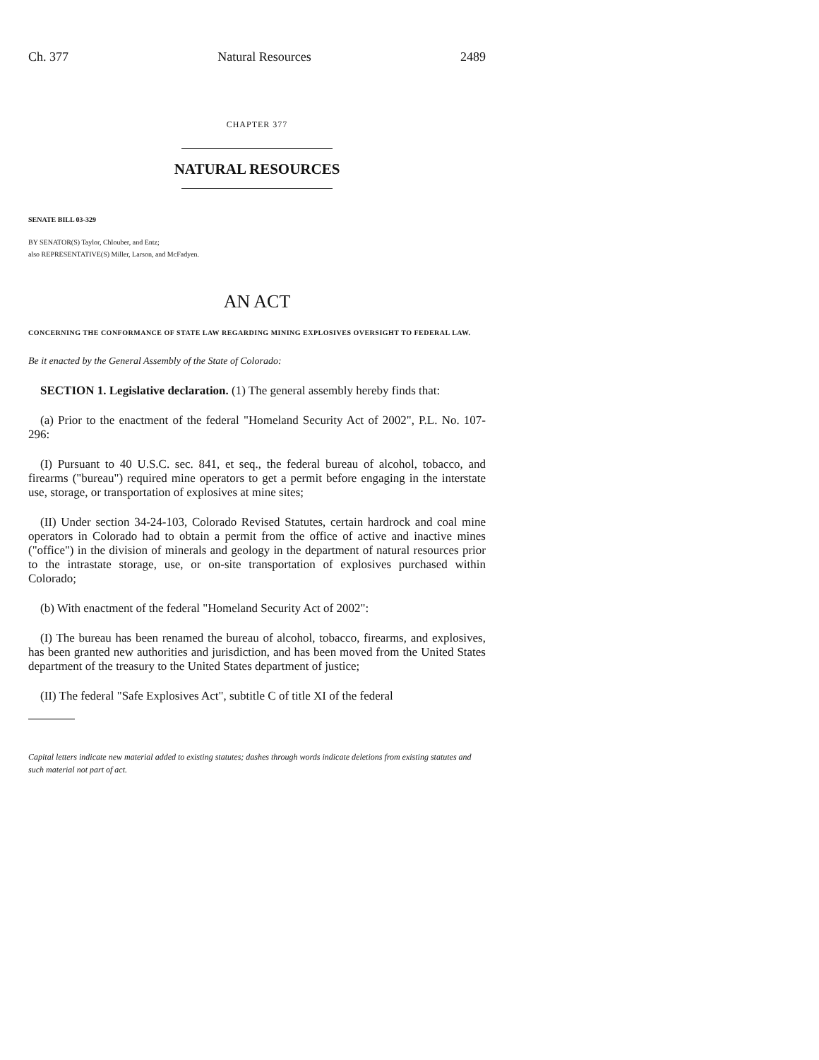Ch. 377 Natural Resources 2489
CHAPTER 377
NATURAL RESOURCES
SENATE BILL 03-329
BY SENATOR(S) Taylor, Chlouber, and Entz;
also REPRESENTATIVE(S) Miller, Larson, and McFadyen.
AN ACT
CONCERNING THE CONFORMANCE OF STATE LAW REGARDING MINING EXPLOSIVES OVERSIGHT TO FEDERAL LAW.
Be it enacted by the General Assembly of the State of Colorado:
SECTION 1. Legislative declaration. (1) The general assembly hereby finds that:
(a) Prior to the enactment of the federal "Homeland Security Act of 2002", P.L. No. 107-296:
(I) Pursuant to 40 U.S.C. sec. 841, et seq., the federal bureau of alcohol, tobacco, and firearms ("bureau") required mine operators to get a permit before engaging in the interstate use, storage, or transportation of explosives at mine sites;
(II) Under section 34-24-103, Colorado Revised Statutes, certain hardrock and coal mine operators in Colorado had to obtain a permit from the office of active and inactive mines ("office") in the division of minerals and geology in the department of natural resources prior to the intrastate storage, use, or on-site transportation of explosives purchased within Colorado;
(b) With enactment of the federal "Homeland Security Act of 2002":
(I) The bureau has been renamed the bureau of alcohol, tobacco, firearms, and explosives, has been granted new authorities and jurisdiction, and has been moved from the United States department of the treasury to the United States department of justice;
(II) The federal "Safe Explosives Act", subtitle C of title XI of the federal
Capital letters indicate new material added to existing statutes; dashes through words indicate deletions from existing statutes and such material not part of act.